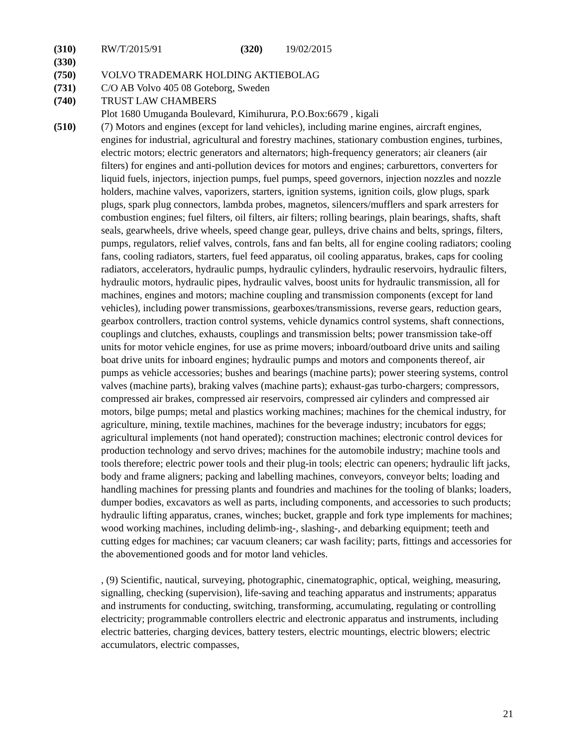(310) RW/T/2015/91 (320) 19/02/2015
(330)
(750) VOLVO TRADEMARK HOLDING AKTIEBOLAG
(731) C/O AB Volvo 405 08 Goteborg, Sweden
(740) TRUST LAW CHAMBERS
Plot 1680 Umuganda Boulevard, Kimihurura, P.O.Box:6679 , kigali
(510) (7) Motors and engines (except for land vehicles), including marine engines, aircraft engines, engines for industrial, agricultural and forestry machines, stationary combustion engines, turbines, electric motors; electric generators and alternators; high-frequency generators; air cleaners (air filters) for engines and anti-pollution devices for motors and engines; carburettors, converters for liquid fuels, injectors, injection pumps, fuel pumps, speed governors, injection nozzles and nozzle holders, machine valves, vaporizers, starters, ignition systems, ignition coils, glow plugs, spark plugs, spark plug connectors, lambda probes, magnetos, silencers/mufflers and spark arresters for combustion engines; fuel filters, oil filters, air filters; rolling bearings, plain bearings, shafts, shaft seals, gearwheels, drive wheels, speed change gear, pulleys, drive chains and belts, springs, filters, pumps, regulators, relief valves, controls, fans and fan belts, all for engine cooling radiators; cooling fans, cooling radiators, starters, fuel feed apparatus, oil cooling apparatus, brakes, caps for cooling radiators, accelerators, hydraulic pumps, hydraulic cylinders, hydraulic reservoirs, hydraulic filters, hydraulic motors, hydraulic pipes, hydraulic valves, boost units for hydraulic transmission, all for machines, engines and motors; machine coupling and transmission components (except for land vehicles), including power transmissions, gearboxes/transmissions, reverse gears, reduction gears, gearbox controllers, traction control systems, vehicle dynamics control systems, shaft connections, couplings and clutches, exhausts, couplings and transmission belts; power transmission take-off units for motor vehicle engines, for use as prime movers; inboard/outboard drive units and sailing boat drive units for inboard engines; hydraulic pumps and motors and components thereof, air pumps as vehicle accessories; bushes and bearings (machine parts); power steering systems, control valves (machine parts), braking valves (machine parts); exhaust-gas turbo-chargers; compressors, compressed air brakes, compressed air reservoirs, compressed air cylinders and compressed air motors, bilge pumps; metal and plastics working machines; machines for the chemical industry, for agriculture, mining, textile machines, machines for the beverage industry; incubators for eggs; agricultural implements (not hand operated); construction machines; electronic control devices for production technology and servo drives; machines for the automobile industry; machine tools and tools therefore; electric power tools and their plug-in tools; electric can openers; hydraulic lift jacks, body and frame aligners; packing and labelling machines, conveyors, conveyor belts; loading and handling machines for pressing plants and foundries and machines for the tooling of blanks; loaders, dumper bodies, excavators as well as parts, including components, and accessories to such products; hydraulic lifting apparatus, cranes, winches; bucket, grapple and fork type implements for machines; wood working machines, including delimb-ing-, slashing-, and debarking equipment; teeth and cutting edges for machines; car vacuum cleaners; car wash facility; parts, fittings and accessories for the abovementioned goods and for motor land vehicles.
, (9) Scientific, nautical, surveying, photographic, cinematographic, optical, weighing, measuring, signalling, checking (supervision), life-saving and teaching apparatus and instruments; apparatus and instruments for conducting, switching, transforming, accumulating, regulating or controlling electricity; programmable controllers electric and electronic apparatus and instruments, including electric batteries, charging devices, battery testers, electric mountings, electric blowers; electric accumulators, electric compasses,
21